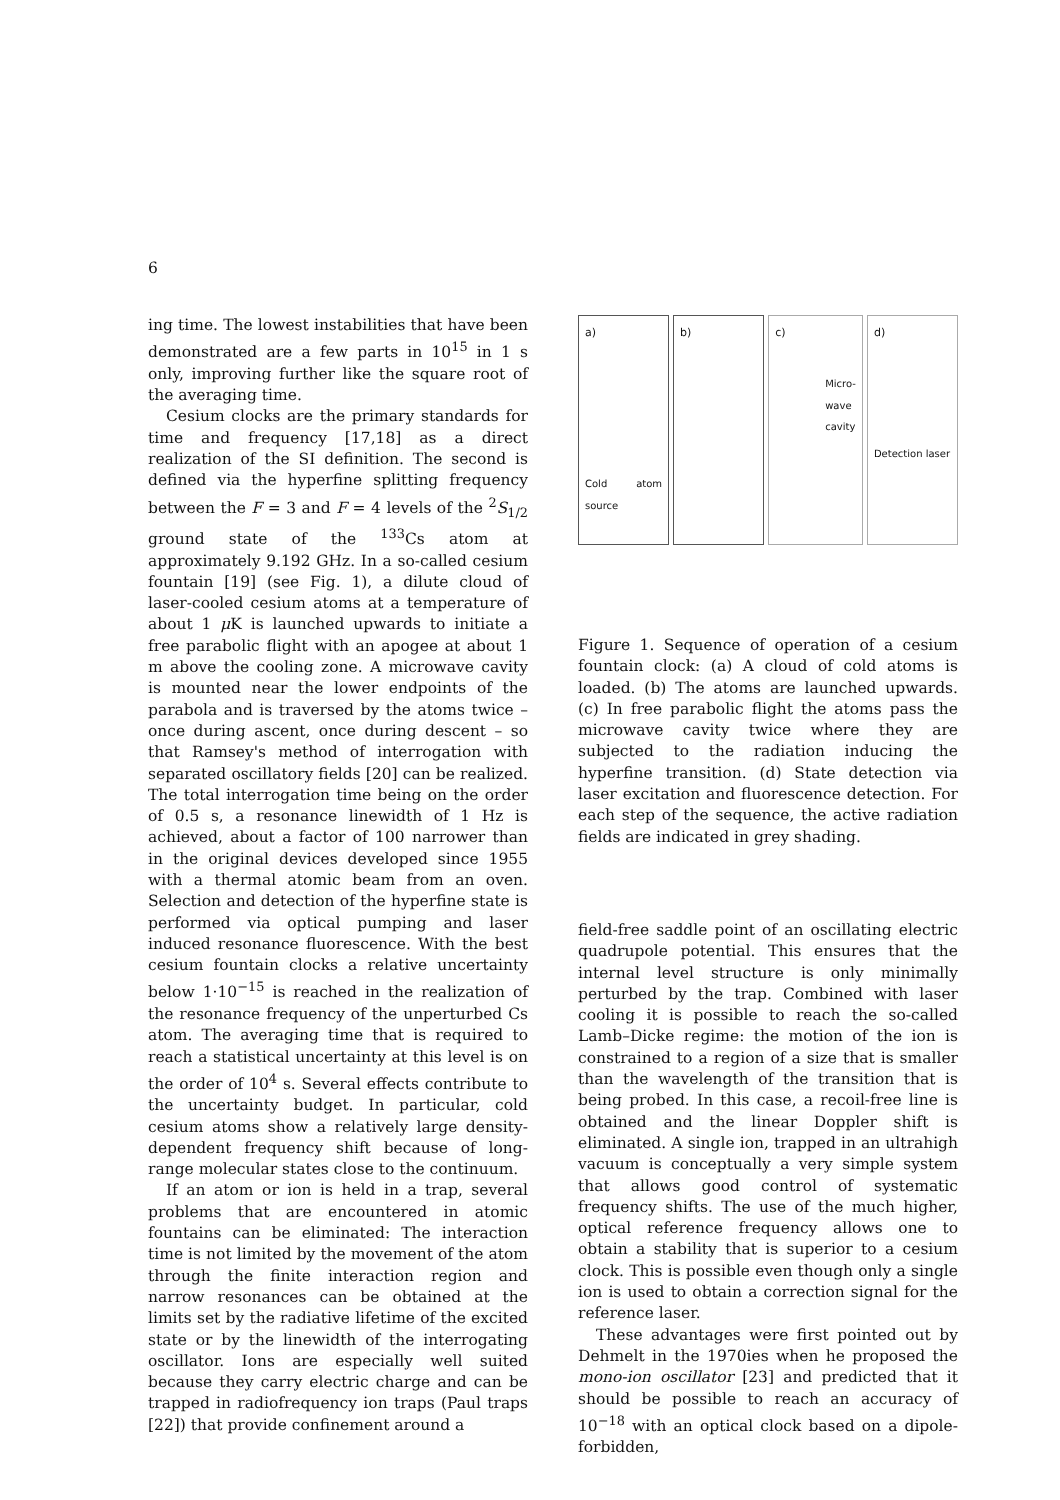6
ing time. The lowest instabilities that have been demonstrated are a few parts in 10<sup>15</sup> in 1 s only, improving further like the square root of the averaging time.
Cesium clocks are the primary standards for time and frequency [17,18] as a direct realization of the SI definition. The second is defined via the hyperfine splitting frequency between the F = 3 and F = 4 levels of the <sup>2</sup>S<sub>1/2</sub> ground state of the <sup>133</sup>Cs atom at approximately 9.192 GHz. In a so-called cesium fountain [19] (see Fig. 1), a dilute cloud of laser-cooled cesium atoms at a temperature of about 1 μ K is launched upwards to initiate a free parabolic flight with an apogee at about 1 m above the cooling zone. A microwave cavity is mounted near the lower endpoints of the parabola and is traversed by the atoms twice – once during ascent, once during descent – so that Ramsey's method of interrogation with separated oscillatory fields [20] can be realized. The total interrogation time being on the order of 0.5 s, a resonance linewidth of 1 Hz is achieved, about a factor of 100 narrower than in the original devices developed since 1955 with a thermal atomic beam from an oven. Selection and detection of the hyperfine state is performed via optical pumping and laser induced resonance fluorescence. With the best cesium fountain clocks a relative uncertainty below 1·10<sup>−15</sup> is reached in the realization of the resonance frequency of the unperturbed Cs atom. The averaging time that is required to reach a statistical uncertainty at this level is on the order of 10<sup>4</sup> s. Several effects contribute to the uncertainty budget. In particular, cold cesium atoms show a relatively large density-dependent frequency shift because of long-range molecular states close to the continuum.
If an atom or ion is held in a trap, several problems that are encountered in atomic fountains can be eliminated: The interaction time is not limited by the movement of the atom through the finite interaction region and narrow resonances can be obtained at the limits set by the radiative lifetime of the excited state or by the linewidth of the interrogating oscillator. Ions are especially well suited because they carry electric charge and can be trapped in radiofrequency ion traps (Paul traps [22]) that provide confinement around a
a)
Cold atom source
b) c)
Micro-wave cavity
d)
Detection laser
Figure 1. Sequence of operation of a cesium fountain clock: (a) A cloud of cold atoms is loaded. (b) The atoms are launched upwards. (c) In free parabolic flight the atoms pass the microwave cavity twice where they are subjected to the radiation inducing the hyperfine transition. (d) State detection via laser excitation and fluorescence detection. For each step of the sequence, the active radiation fields are indicated in grey shading.
field-free saddle point of an oscillating electric quadrupole potential. This ensures that the internal level structure is only minimally perturbed by the trap. Combined with laser cooling it is possible to reach the so-called Lamb–Dicke regime: the motion of the ion is constrained to a region of a size that is smaller than the wavelength of the transition that is being probed. In this case, a recoil-free line is obtained and the linear Doppler shift is eliminated. A single ion, trapped in an ultrahigh vacuum is conceptually a very simple system that allows good control of systematic frequency shifts. The use of the much higher, optical reference frequency allows one to obtain a stability that is superior to a cesium clock. This is possible even though only a single ion is used to obtain a correction signal for the reference laser.
These advantages were first pointed out by Dehmelt in the 1970ies when he proposed the mono-ion oscillator [23] and predicted that it should be possible to reach an accuracy of 10<sup>−18</sup> with an optical clock based on a dipole-forbidden,